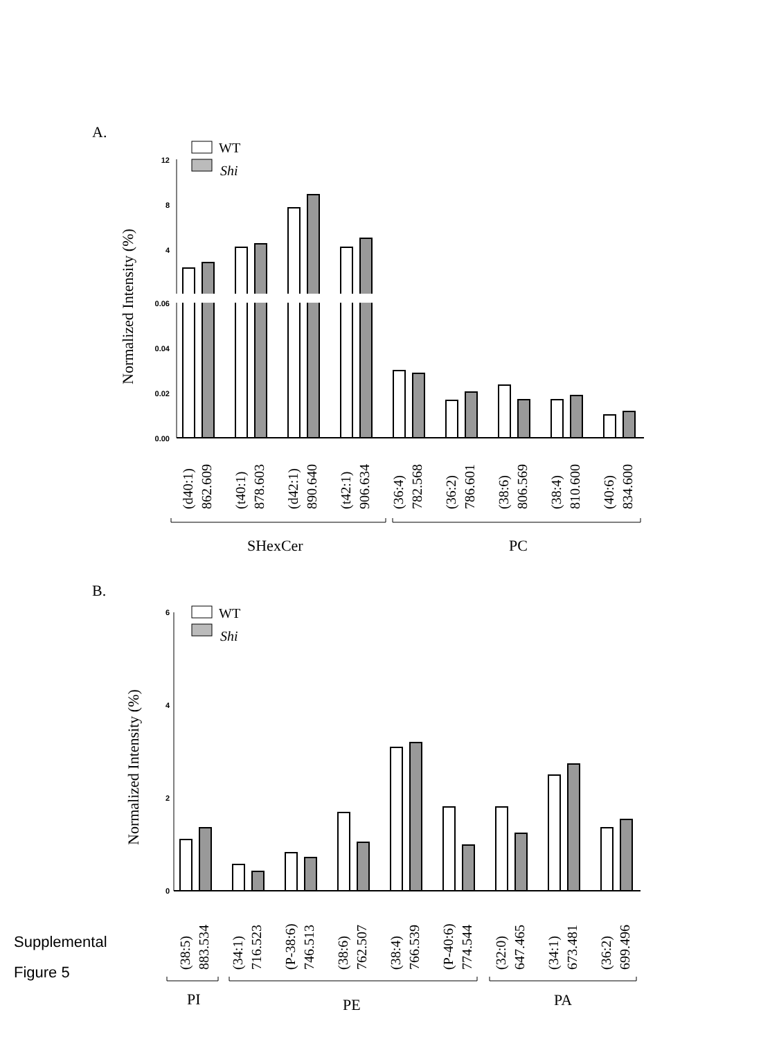A.
WT
Shi
Normalized Intensity (%)
12
8
4
0.06
0.04
0.02
0.00
(d40:1)
862.609
(t40:1)
878.603
(d42:1)
890.640
(t42:1)
906.634
(36:4)
782.568
(36:2)
786.601
(38:6)
806.569
(38:4)
810.600
(40:6)
834.600
SHexCer
PC
B.
WT
Shi
Normalized Intensity (%)
6
4
2
0
(38:5)
883.534
(34:1)
716.523
(P-38:6)
746.513
(38:6)
762.507
(38:4)
766.539
(P-40:6)
774.544
(32:0)
647.465
(34:1)
673.481
(36:2)
699.496
PI
PE
PA
Supplemental
Figure 5